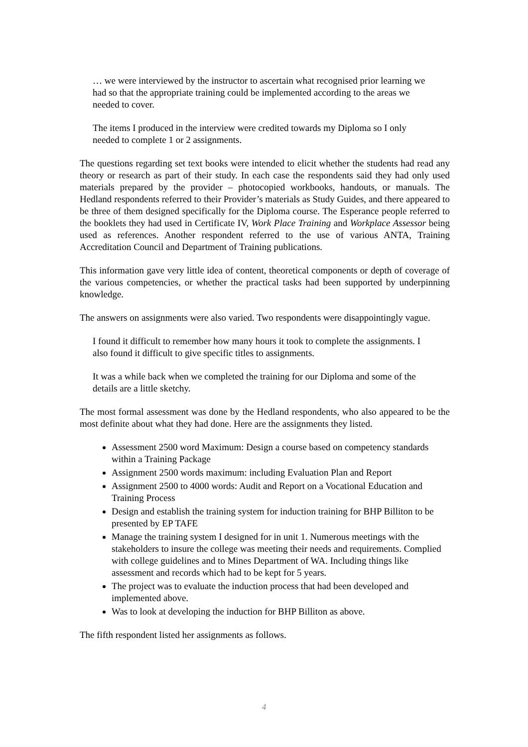… we were interviewed by the instructor to ascertain what recognised prior learning we had so that the appropriate training could be implemented according to the areas we needed to cover.
The items I produced in the interview were credited towards my Diploma so I only needed to complete 1 or 2 assignments.
The questions regarding set text books were intended to elicit whether the students had read any theory or research as part of their study. In each case the respondents said they had only used materials prepared by the provider – photocopied workbooks, handouts, or manuals. The Hedland respondents referred to their Provider’s materials as Study Guides, and there appeared to be three of them designed specifically for the Diploma course. The Esperance people referred to the booklets they had used in Certificate IV, Work Place Training and Workplace Assessor being used as references. Another respondent referred to the use of various ANTA, Training Accreditation Council and Department of Training publications.
This information gave very little idea of content, theoretical components or depth of coverage of the various competencies, or whether the practical tasks had been supported by underpinning knowledge.
The answers on assignments were also varied. Two respondents were disappointingly vague.
I found it difficult to remember how many hours it took to complete the assignments. I also found it difficult to give specific titles to assignments.
It was a while back when we completed the training for our Diploma and some of the details are a little sketchy.
The most formal assessment was done by the Hedland respondents, who also appeared to be the most definite about what they had done. Here are the assignments they listed.
Assessment 2500 word Maximum: Design a course based on competency standards within a Training Package
Assignment 2500 words maximum: including Evaluation Plan and Report
Assignment 2500 to 4000 words: Audit and Report on a Vocational Education and Training Process
Design and establish the training system for induction training for BHP Billiton to be presented by EP TAFE
Manage the training system I designed for in unit 1. Numerous meetings with the stakeholders to insure the college was meeting their needs and requirements. Complied with college guidelines and to Mines Department of WA. Including things like assessment and records which had to be kept for 5 years.
The project was to evaluate the induction process that had been developed and implemented above.
Was to look at developing the induction for BHP Billiton as above.
The fifth respondent listed her assignments as follows.
4